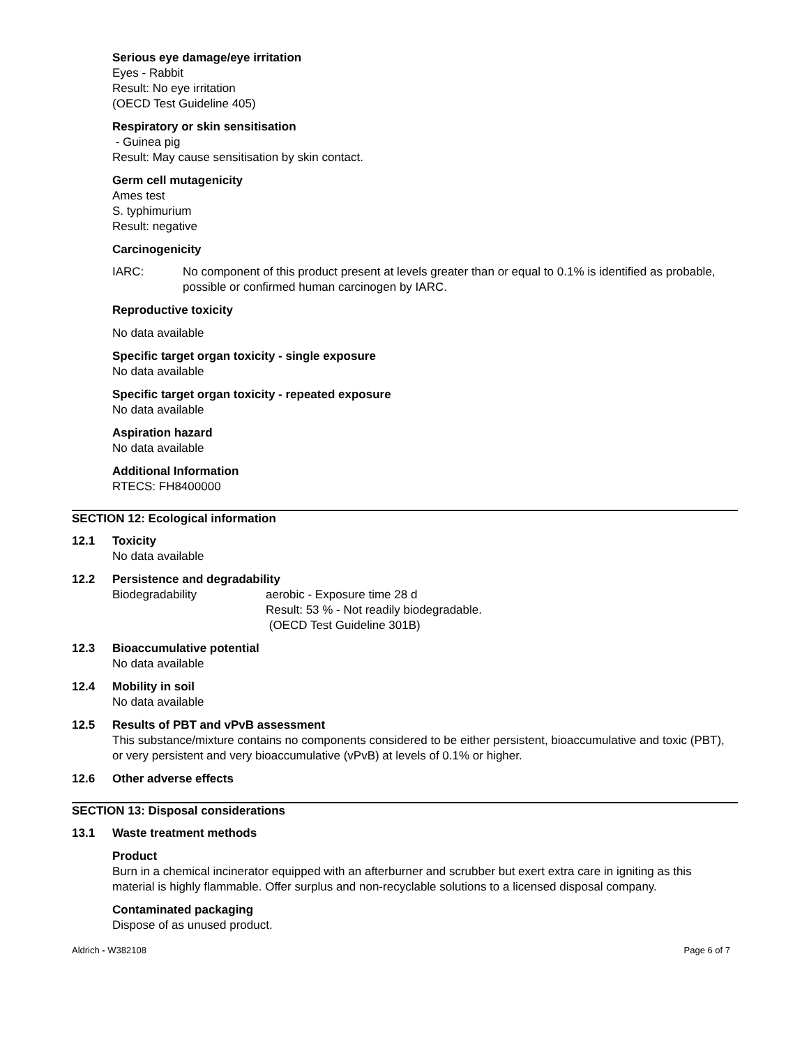Serious eye damage/eye irritation
Eyes - Rabbit
Result: No eye irritation
(OECD Test Guideline 405)
Respiratory or skin sensitisation
- Guinea pig
Result: May cause sensitisation by skin contact.
Germ cell mutagenicity
Ames test
S. typhimurium
Result: negative
Carcinogenicity
IARC: No component of this product present at levels greater than or equal to 0.1% is identified as probable, possible or confirmed human carcinogen by IARC.
Reproductive toxicity
No data available
Specific target organ toxicity - single exposure
No data available
Specific target organ toxicity - repeated exposure
No data available
Aspiration hazard
No data available
Additional Information
RTECS: FH8400000
SECTION 12: Ecological information
12.1 Toxicity
No data available
12.2 Persistence and degradability
Biodegradability aerobic - Exposure time 28 d
Result: 53 % - Not readily biodegradable.
(OECD Test Guideline 301B)
12.3 Bioaccumulative potential
No data available
12.4 Mobility in soil
No data available
12.5 Results of PBT and vPvB assessment
This substance/mixture contains no components considered to be either persistent, bioaccumulative and toxic (PBT), or very persistent and very bioaccumulative (vPvB) at levels of 0.1% or higher.
12.6 Other adverse effects
SECTION 13: Disposal considerations
13.1 Waste treatment methods
Product
Burn in a chemical incinerator equipped with an afterburner and scrubber but exert extra care in igniting as this material is highly flammable. Offer surplus and non-recyclable solutions to a licensed disposal company.
Contaminated packaging
Dispose of as unused product.
Aldrich - W382108 Page 6 of 7